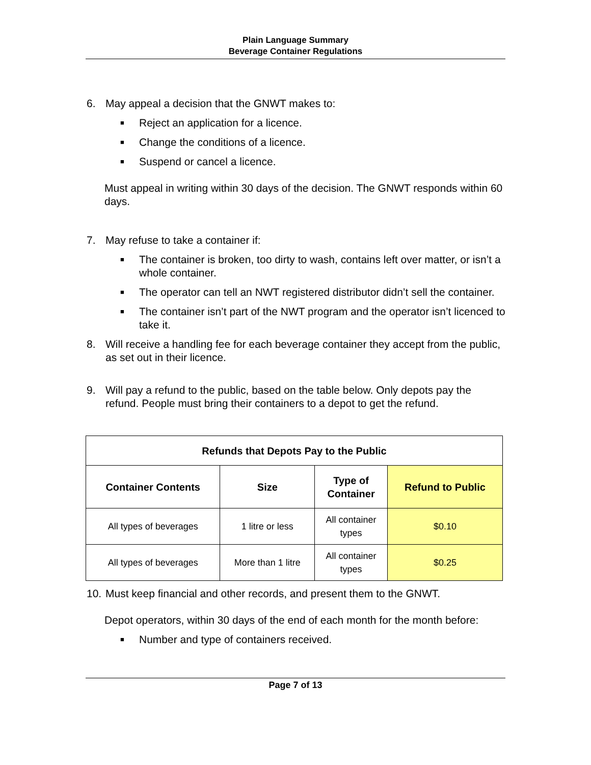Plain Language Summary
Beverage Container Regulations
6. May appeal a decision that the GNWT makes to:
■ Reject an application for a licence.
■ Change the conditions of a licence.
■ Suspend or cancel a licence.
Must appeal in writing within 30 days of the decision. The GNWT responds within 60 days.
7. May refuse to take a container if:
■ The container is broken, too dirty to wash, contains left over matter, or isn’t a whole container.
■ The operator can tell an NWT registered distributor didn’t sell the container.
■ The container isn’t part of the NWT program and the operator isn’t licenced to take it.
8. Will receive a handling fee for each beverage container they accept from the public, as set out in their licence.
9. Will pay a refund to the public, based on the table below. Only depots pay the refund. People must bring their containers to a depot to get the refund.
| Refunds that Depots Pay to the Public | | | |
| --- | --- | --- | --- |
| Container Contents | Size | Type of Container | Refund to Public |
| All types of beverages | 1 litre or less | All container types | $0.10 |
| All types of beverages | More than 1 litre | All container types | $0.25 |
10. Must keep financial and other records, and present them to the GNWT.
Depot operators, within 30 days of the end of each month for the month before:
■ Number and type of containers received.
Page 7 of 13